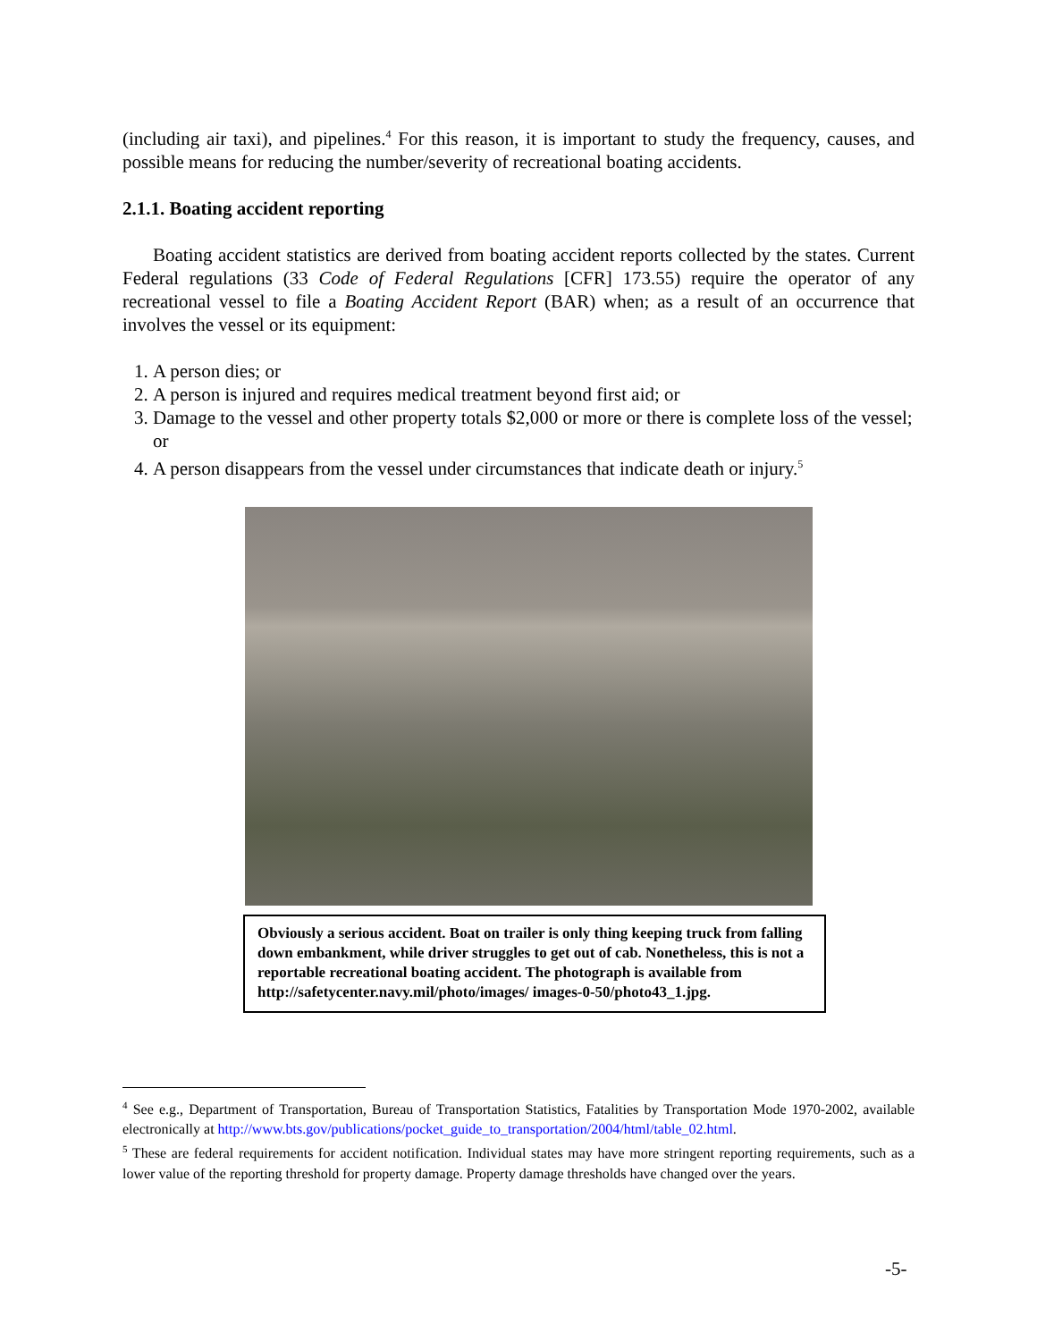(including air taxi), and pipelines.<sup>4</sup> For this reason, it is important to study the frequency, causes, and possible means for reducing the number/severity of recreational boating accidents.
2.1.1. Boating accident reporting
Boating accident statistics are derived from boating accident reports collected by the states. Current Federal regulations (33 Code of Federal Regulations [CFR] 173.55) require the operator of any recreational vessel to file a Boating Accident Report (BAR) when; as a result of an occurrence that involves the vessel or its equipment:
1. A person dies; or
2. A person is injured and requires medical treatment beyond first aid; or
3. Damage to the vessel and other property totals $2,000 or more or there is complete loss of the vessel; or
4. A person disappears from the vessel under circumstances that indicate death or injury.<sup>5</sup>
Obviously a serious accident. Boat on trailer is only thing keeping truck from falling down embankment, while driver struggles to get out of cab. Nonetheless, this is not a reportable recreational boating accident. The photograph is available from http://safetycenter.navy.mil/photo/images/ images-0-50/photo43_1.jpg.
<sup>4</sup> See e.g., Department of Transportation, Bureau of Transportation Statistics, Fatalities by Transportation Mode 1970-2002, available electronically at http://www.bts.gov/publications/pocket_guide_to_transportation/2004/html/table_02.html.
<sup>5</sup> These are federal requirements for accident notification. Individual states may have more stringent reporting requirements, such as a lower value of the reporting threshold for property damage. Property damage thresholds have changed over the years.
-5-